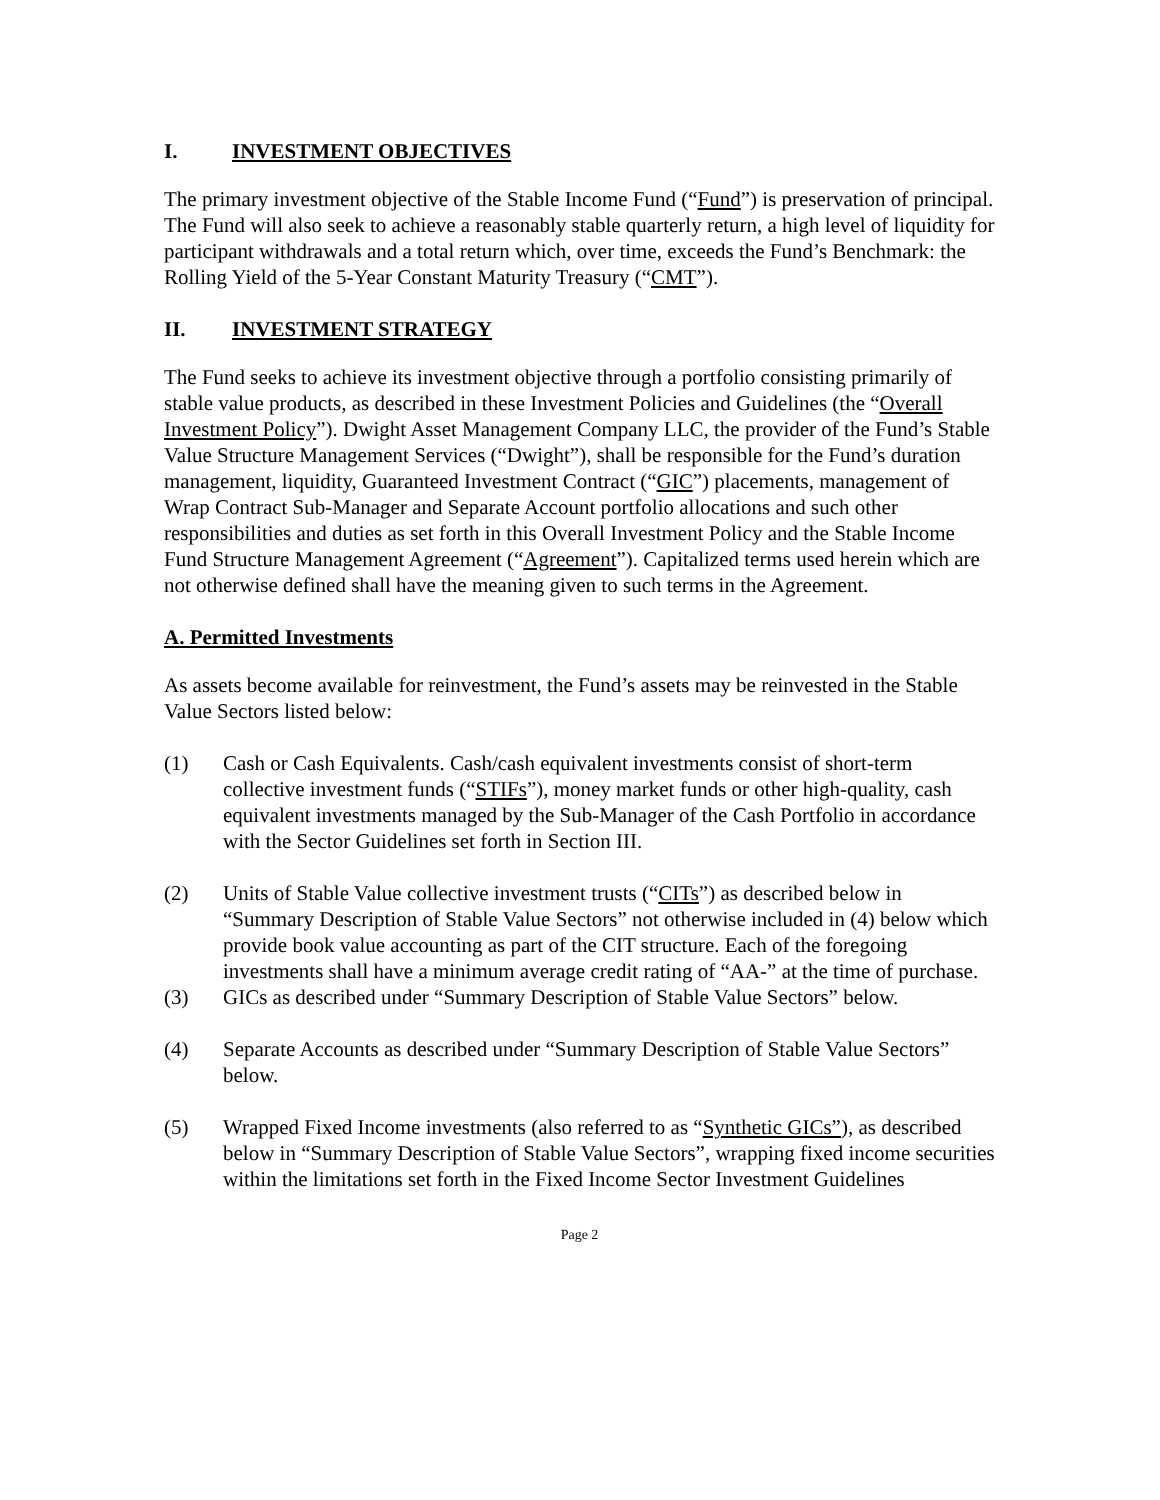I. INVESTMENT OBJECTIVES
The primary investment objective of the Stable Income Fund (“Fund”) is preservation of principal. The Fund will also seek to achieve a reasonably stable quarterly return, a high level of liquidity for participant withdrawals and a total return which, over time, exceeds the Fund’s Benchmark: the Rolling Yield of the 5-Year Constant Maturity Treasury (“CMT”).
II. INVESTMENT STRATEGY
The Fund seeks to achieve its investment objective through a portfolio consisting primarily of stable value products, as described in these Investment Policies and Guidelines (the “Overall Investment Policy”). Dwight Asset Management Company LLC, the provider of the Fund’s Stable Value Structure Management Services (“Dwight”), shall be responsible for the Fund’s duration management, liquidity, Guaranteed Investment Contract (“GIC”) placements, management of Wrap Contract Sub-Manager and Separate Account portfolio allocations and such other responsibilities and duties as set forth in this Overall Investment Policy and the Stable Income Fund Structure Management Agreement (“Agreement”). Capitalized terms used herein which are not otherwise defined shall have the meaning given to such terms in the Agreement.
A. Permitted Investments
As assets become available for reinvestment, the Fund’s assets may be reinvested in the Stable Value Sectors listed below:
(1) Cash or Cash Equivalents. Cash/cash equivalent investments consist of short-term collective investment funds (“STIFs”), money market funds or other high-quality, cash equivalent investments managed by the Sub-Manager of the Cash Portfolio in accordance with the Sector Guidelines set forth in Section III.
(2) Units of Stable Value collective investment trusts (“CITs”) as described below in “Summary Description of Stable Value Sectors” not otherwise included in (4) below which provide book value accounting as part of the CIT structure. Each of the foregoing investments shall have a minimum average credit rating of “AA-” at the time of purchase.
(3) GICs as described under “Summary Description of Stable Value Sectors” below.
(4) Separate Accounts as described under “Summary Description of Stable Value Sectors” below.
(5) Wrapped Fixed Income investments (also referred to as “Synthetic GICs”), as described below in “Summary Description of Stable Value Sectors”, wrapping fixed income securities within the limitations set forth in the Fixed Income Sector Investment Guidelines
Page 2